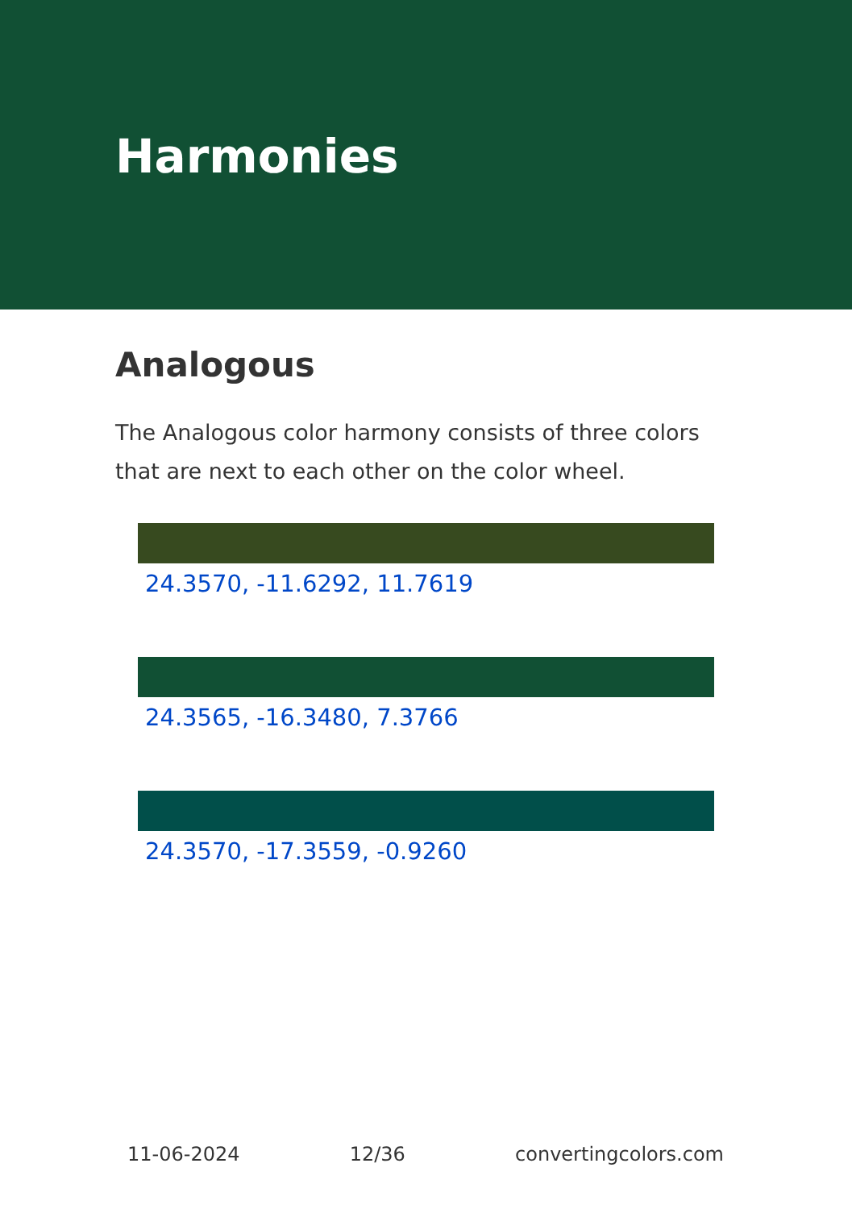Harmonies
Analogous
The Analogous color harmony consists of three colors that are next to each other on the color wheel.
24.3570, -11.6292, 11.7619
24.3565, -16.3480, 7.3766
24.3570, -17.3559, -0.9260
11-06-2024 12/36 convertingcolors.com